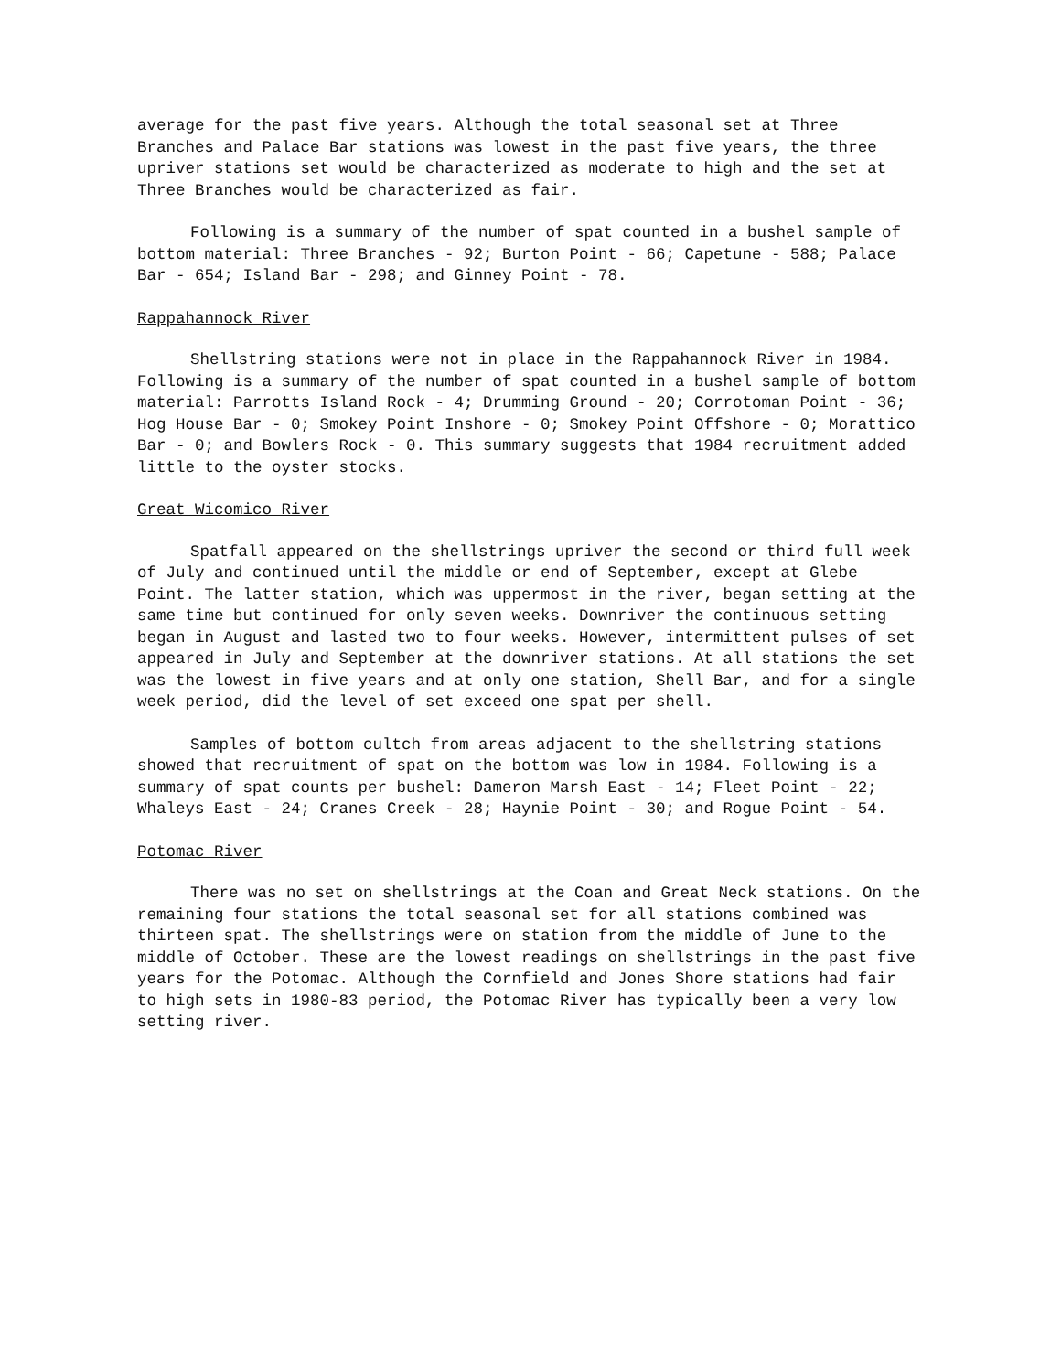average for the past five years. Although the total seasonal set at Three Branches and Palace Bar stations was lowest in the past five years, the three upriver stations set would be characterized as moderate to high and the set at Three Branches would be characterized as fair.
Following is a summary of the number of spat counted in a bushel sample of bottom material: Three Branches - 92; Burton Point - 66; Capetune - 588; Palace Bar - 654; Island Bar - 298; and Ginney Point - 78.
Rappahannock River
Shellstring stations were not in place in the Rappahannock River in 1984. Following is a summary of the number of spat counted in a bushel sample of bottom material: Parrotts Island Rock - 4; Drumming Ground - 20; Corrotoman Point - 36; Hog House Bar - 0; Smokey Point Inshore - 0; Smokey Point Offshore - 0; Morattico Bar - 0; and Bowlers Rock - 0. This summary suggests that 1984 recruitment added little to the oyster stocks.
Great Wicomico River
Spatfall appeared on the shellstrings upriver the second or third full week of July and continued until the middle or end of September, except at Glebe Point. The latter station, which was uppermost in the river, began setting at the same time but continued for only seven weeks. Downriver the continuous setting began in August and lasted two to four weeks. However, intermittent pulses of set appeared in July and September at the downriver stations. At all stations the set was the lowest in five years and at only one station, Shell Bar, and for a single week period, did the level of set exceed one spat per shell.
Samples of bottom cultch from areas adjacent to the shellstring stations showed that recruitment of spat on the bottom was low in 1984. Following is a summary of spat counts per bushel: Dameron Marsh East - 14; Fleet Point - 22; Whaleys East - 24; Cranes Creek - 28; Haynie Point - 30; and Rogue Point - 54.
Potomac River
There was no set on shellstrings at the Coan and Great Neck stations. On the remaining four stations the total seasonal set for all stations combined was thirteen spat. The shellstrings were on station from the middle of June to the middle of October. These are the lowest readings on shellstrings in the past five years for the Potomac. Although the Cornfield and Jones Shore stations had fair to high sets in 1980-83 period, the Potomac River has typically been a very low setting river.